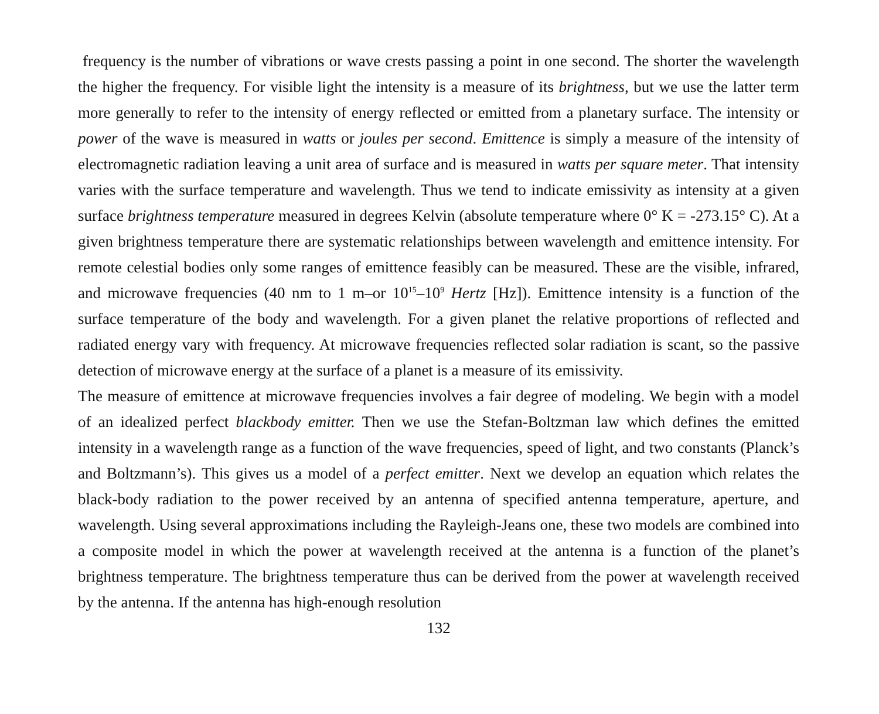frequency is the number of vibrations or wave crests passing a point in one second. The shorter the wavelength the higher the frequency. For visible light the intensity is a measure of its brightness, but we use the latter term more generally to refer to the intensity of energy reflected or emitted from a planetary surface. The intensity or power of the wave is measured in watts or joules per second. Emittence is simply a measure of the intensity of electromagnetic radiation leaving a unit area of surface and is measured in watts per square meter. That intensity varies with the surface temperature and wavelength. Thus we tend to indicate emissivity as intensity at a given surface brightness temperature measured in degrees Kelvin (absolute temperature where 0° K = -273.15° C). At a given brightness temperature there are systematic relationships between wavelength and emittence intensity. For remote celestial bodies only some ranges of emittence feasibly can be measured. These are the visible, infrared, and microwave frequencies (40 nm to 1 m–or 10<sup>15</sup>–10<sup>9</sup> Hertz [Hz]). Emittence intensity is a function of the surface temperature of the body and wavelength. For a given planet the relative proportions of reflected and radiated energy vary with frequency. At microwave frequencies reflected solar radiation is scant, so the passive detection of microwave energy at the surface of a planet is a measure of its emissivity.
The measure of emittence at microwave frequencies involves a fair degree of modeling. We begin with a model of an idealized perfect blackbody emitter. Then we use the Stefan-Boltzman law which defines the emitted intensity in a wavelength range as a function of the wave frequencies, speed of light, and two constants (Planck’s and Boltzmann’s). This gives us a model of a perfect emitter. Next we develop an equation which relates the black-body radiation to the power received by an antenna of specified antenna temperature, aperture, and wavelength. Using several approximations including the Rayleigh-Jeans one, these two models are combined into a composite model in which the power at wavelength received at the antenna is a function of the planet’s brightness temperature. The brightness temperature thus can be derived from the power at wavelength received by the antenna. If the antenna has high-enough resolution
132